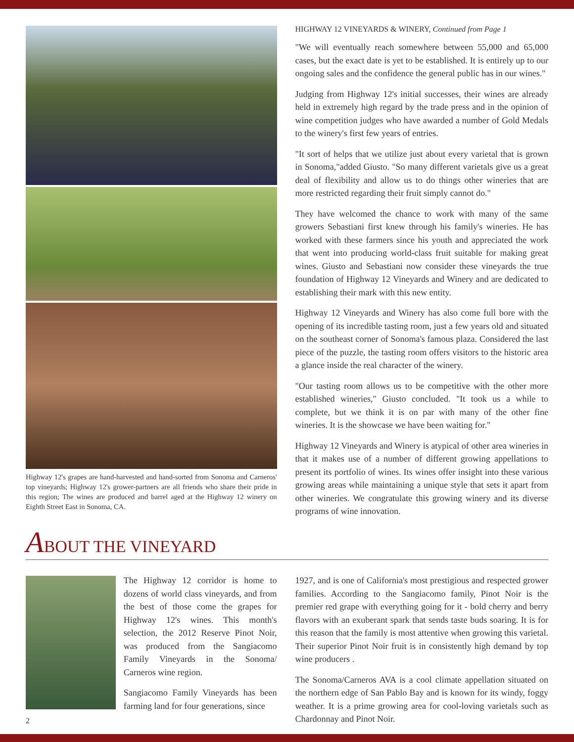Highway 12's grapes are hand-harvested and hand-sorted from Sonoma and Carneros' top vineyards; Highway 12's grower-partners are all friends who share their pride in this region; The wines are produced and barrel aged at the Highway 12 winery on Eighth Street East in Sonoma, CA.
ABOUT THE VINEYARD
HIGHWAY 12 VINEYARDS & WINERY, Continued from Page 1
"We will eventually reach somewhere between 55,000 and 65,000 cases, but the exact date is yet to be established. It is entirely up to our ongoing sales and the confidence the general public has in our wines."
Judging from Highway 12's initial successes, their wines are already held in extremely high regard by the trade press and in the opinion of wine competition judges who have awarded a number of Gold Medals to the winery's first few years of entries.
"It sort of helps that we utilize just about every varietal that is grown in Sonoma,"added Giusto. "So many different varietals give us a great deal of flexibility and allow us to do things other wineries that are more restricted regarding their fruit simply cannot do."
They have welcomed the chance to work with many of the same growers Sebastiani first knew through his family's wineries. He has worked with these farmers since his youth and appreciated the work that went into producing world-class fruit suitable for making great wines. Giusto and Sebastiani now consider these vineyards the true foundation of Highway 12 Vineyards and Winery and are dedicated to establishing their mark with this new entity.
Highway 12 Vineyards and Winery has also come full bore with the opening of its incredible tasting room, just a few years old and situated on the southeast corner of Sonoma's famous plaza. Considered the last piece of the puzzle, the tasting room offers visitors to the historic area a glance inside the real character of the winery.
"Our tasting room allows us to be competitive with the other more established wineries," Giusto concluded. "It took us a while to complete, but we think it is on par with many of the other fine wineries. It is the showcase we have been waiting for."
Highway 12 Vineyards and Winery is atypical of other area wineries in that it makes use of a number of different growing appellations to present its portfolio of wines. Its wines offer insight into these various growing areas while maintaining a unique style that sets it apart from other wineries. We congratulate this growing winery and its diverse programs of wine innovation.
The Highway 12 corridor is home to dozens of world class vineyards, and from the best of those come the grapes for Highway 12's wines. This month's selection, the 2012 Reserve Pinot Noir, was produced from the Sangiacomo Family Vineyards in the Sonoma/ Carneros wine region.
Sangiacomo Family Vineyards has been farming land for four generations, since
1927, and is one of California's most prestigious and respected grower families. According to the Sangiacomo family, Pinot Noir is the premier red grape with everything going for it - bold cherry and berry flavors with an exuberant spark that sends taste buds soaring. It is for this reason that the family is most attentive when growing this varietal. Their superior Pinot Noir fruit is in consistently high demand by top wine producers .
The Sonoma/Carneros AVA is a cool climate appellation situated on the northern edge of San Pablo Bay and is known for its windy, foggy weather. It is a prime growing area for cool-loving varietals such as Chardonnay and Pinot Noir.
2